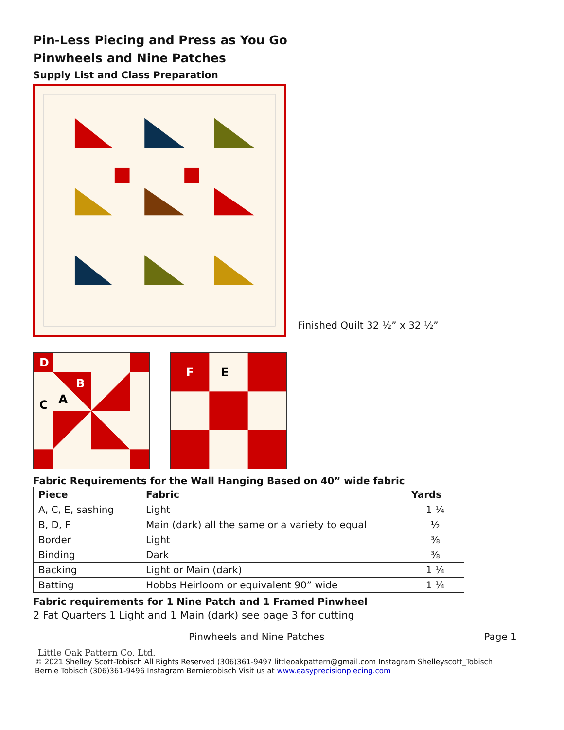Pin-Less Piecing and Press as You Go
Pinwheels and Nine Patches
Supply List and Class Preparation
Finished Quilt 32 ½” x 32 ½”
D
B
C
A
F
E
Fabric Requirements for the Wall Hanging Based on 40” wide fabric
| Piece | Fabric | Yards |
| --- | --- | --- |
| A, C, E, sashing | Light | 1 ¼ |
| B, D, F | Main (dark) all the same or a variety to equal | ½ |
| Border | Light | ⅜ |
| Binding | Dark | ⅜ |
| Backing | Light or Main (dark) | 1 ¼ |
| Batting | Hobbs Heirloom or equivalent 90” wide | 1 ¼ |
Fabric requirements for 1 Nine Patch and 1 Framed Pinwheel
2 Fat Quarters 1 Light and 1 Main (dark) see page 3 for cutting
Pinwheels and Nine Patches Page 1
Little Oak Pattern Co. Ltd.
© 2021 Shelley Scott-Tobisch All Rights Reserved (306)361-9497 littleoakpattern@gmail.com Instagram Shelleyscott_Tobisch
Bernie Tobisch (306)361-9496 Instagram Bernietobisch Visit us at www.easyprecisionpiecing.com